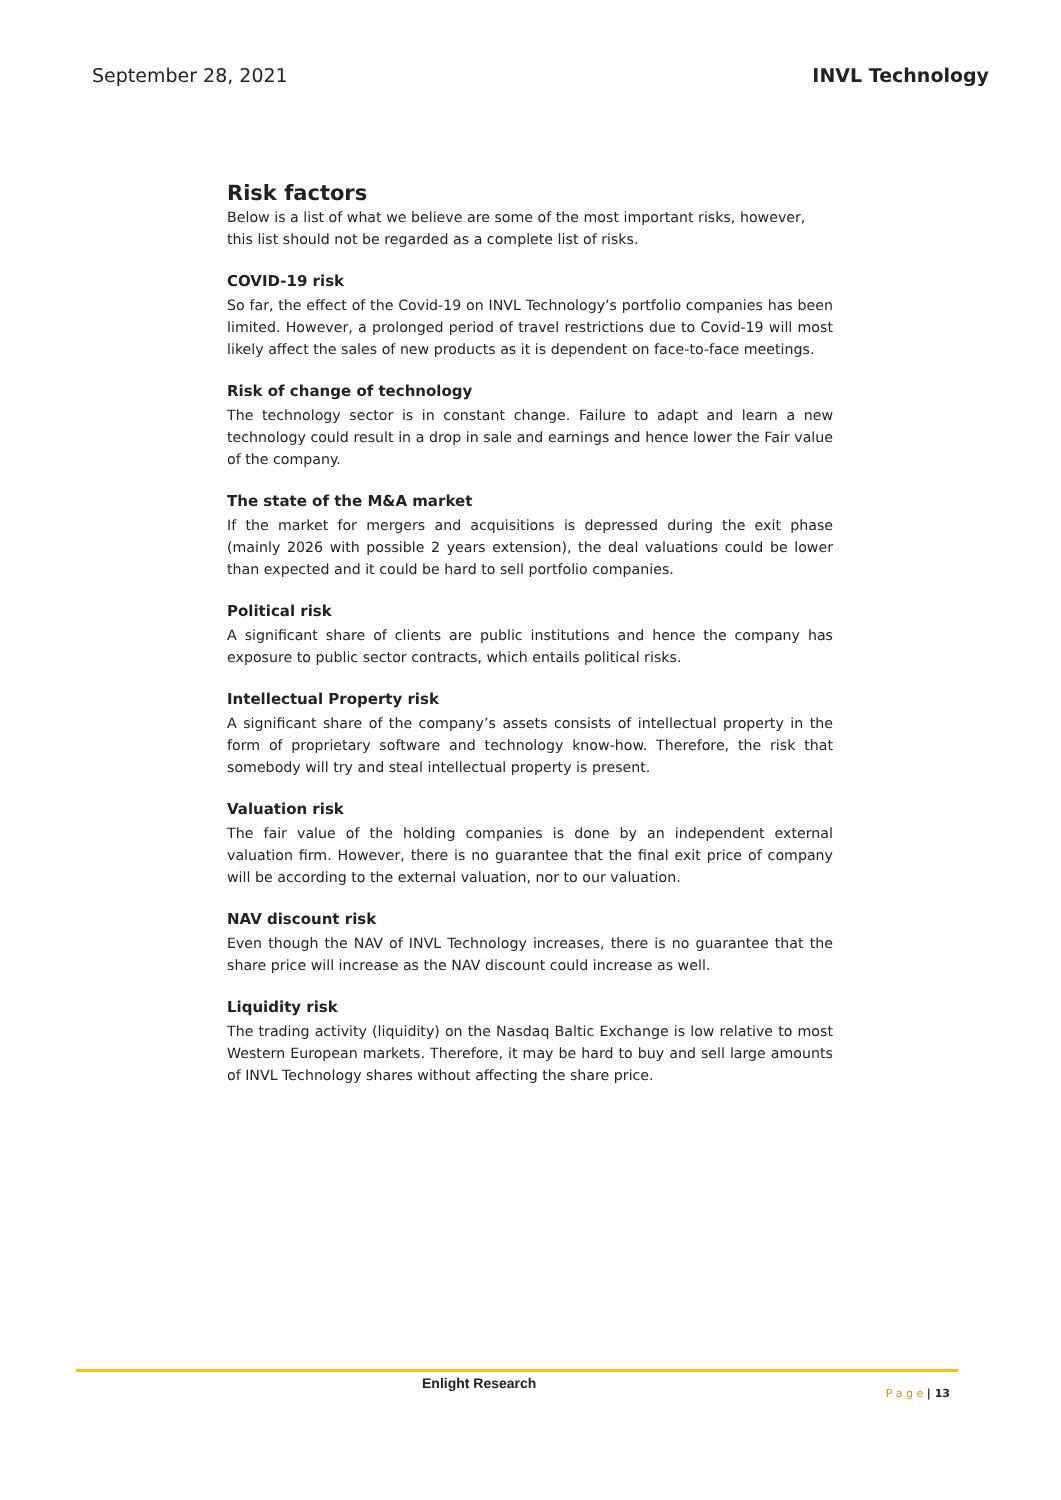September 28, 2021 INVL Technology
Risk factors
Below is a list of what we believe are some of the most important risks, however, this list should not be regarded as a complete list of risks.
COVID-19 risk
So far, the effect of the Covid-19 on INVL Technology’s portfolio companies has been limited. However, a prolonged period of travel restrictions due to Covid-19 will most likely affect the sales of new products as it is dependent on face-to-face meetings.
Risk of change of technology
The technology sector is in constant change. Failure to adapt and learn a new technology could result in a drop in sale and earnings and hence lower the Fair value of the company.
The state of the M&A market
If the market for mergers and acquisitions is depressed during the exit phase (mainly 2026 with possible 2 years extension), the deal valuations could be lower than expected and it could be hard to sell portfolio companies.
Political risk
A significant share of clients are public institutions and hence the company has exposure to public sector contracts, which entails political risks.
Intellectual Property risk
A significant share of the company’s assets consists of intellectual property in the form of proprietary software and technology know-how. Therefore, the risk that somebody will try and steal intellectual property is present.
Valuation risk
The fair value of the holding companies is done by an independent external valuation firm. However, there is no guarantee that the final exit price of company will be according to the external valuation, nor to our valuation.
NAV discount risk
Even though the NAV of INVL Technology increases, there is no guarantee that the share price will increase as the NAV discount could increase as well.
Liquidity risk
The trading activity (liquidity) on the Nasdaq Baltic Exchange is low relative to most Western European markets. Therefore, it may be hard to buy and sell large amounts of INVL Technology shares without affecting the share price.
Enlight Research P a g e | 13